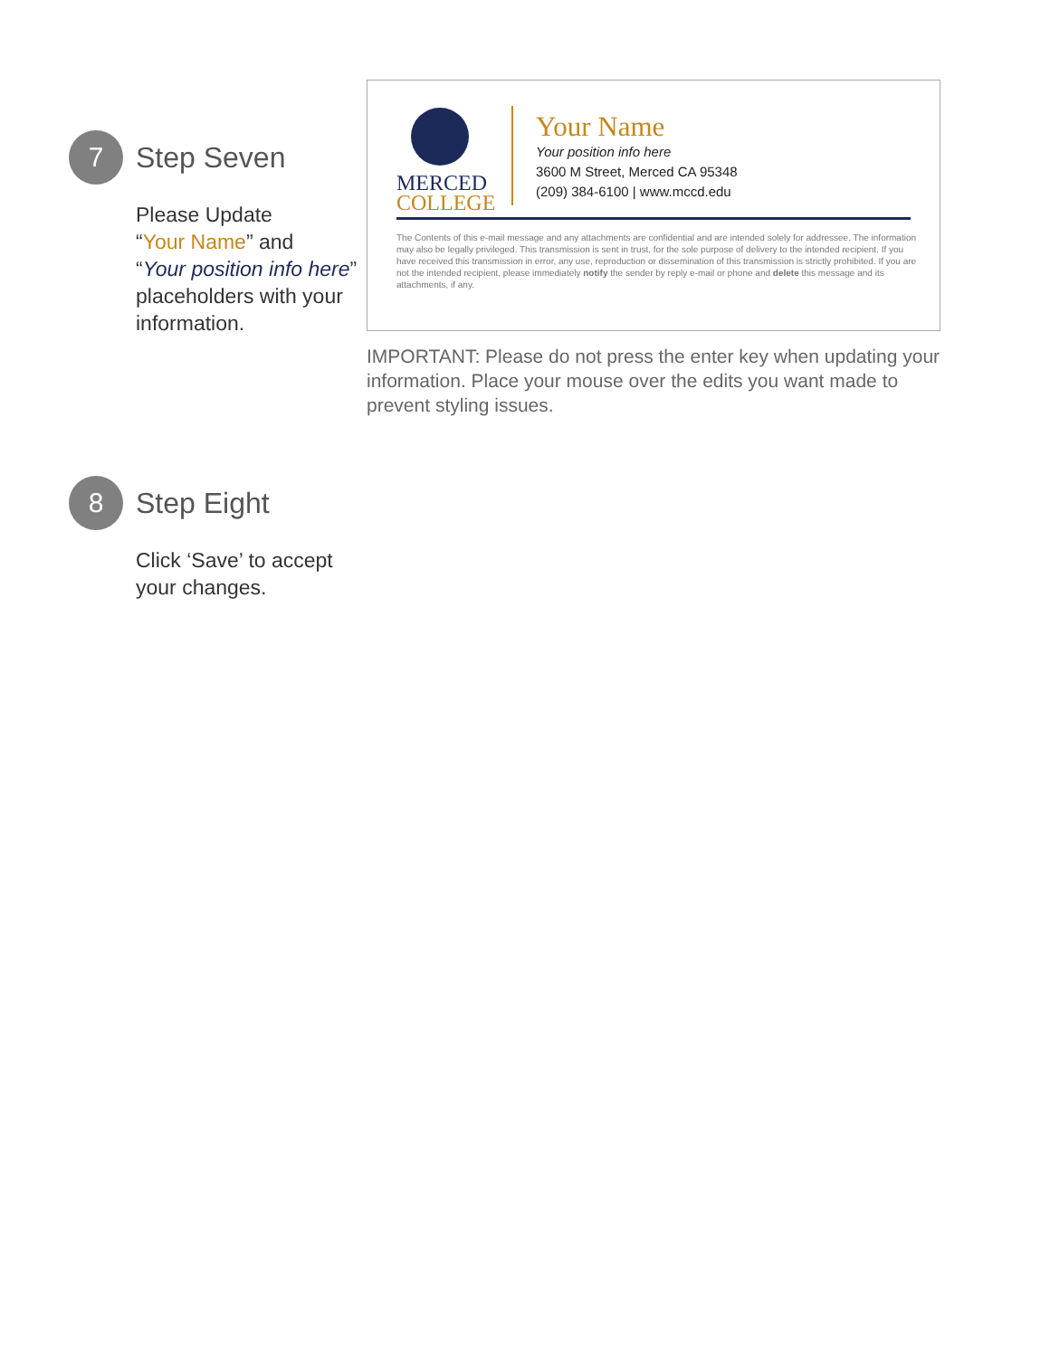7 Step Seven
Please Update
“Your Name” and
“Your position info here”
placeholders with your
information.
MERCED
COLLEGE
Your Name
Your position info here
3600 M Street, Merced CA 95348
(209) 384-6100 | www.mccd.edu
The Contents of this e-mail message and any attachments are confidential and are intended solely for addressee. The information may also be legally privileged. This transmission is sent in trust, for the sole purpose of delivery to the intended recipient. If you have received this transmission in error, any use, reproduction or dissemination of this transmission is strictly prohibited. If you are not the intended recipient, please immediately notify the sender by reply e-mail or phone and delete this message and its attachments, if any.
IMPORTANT: Please do not press the enter key when updating your information. Place your mouse over the edits you want made to prevent styling issues.
8 Step Eight
Click ‘Save’ to accept
your changes.